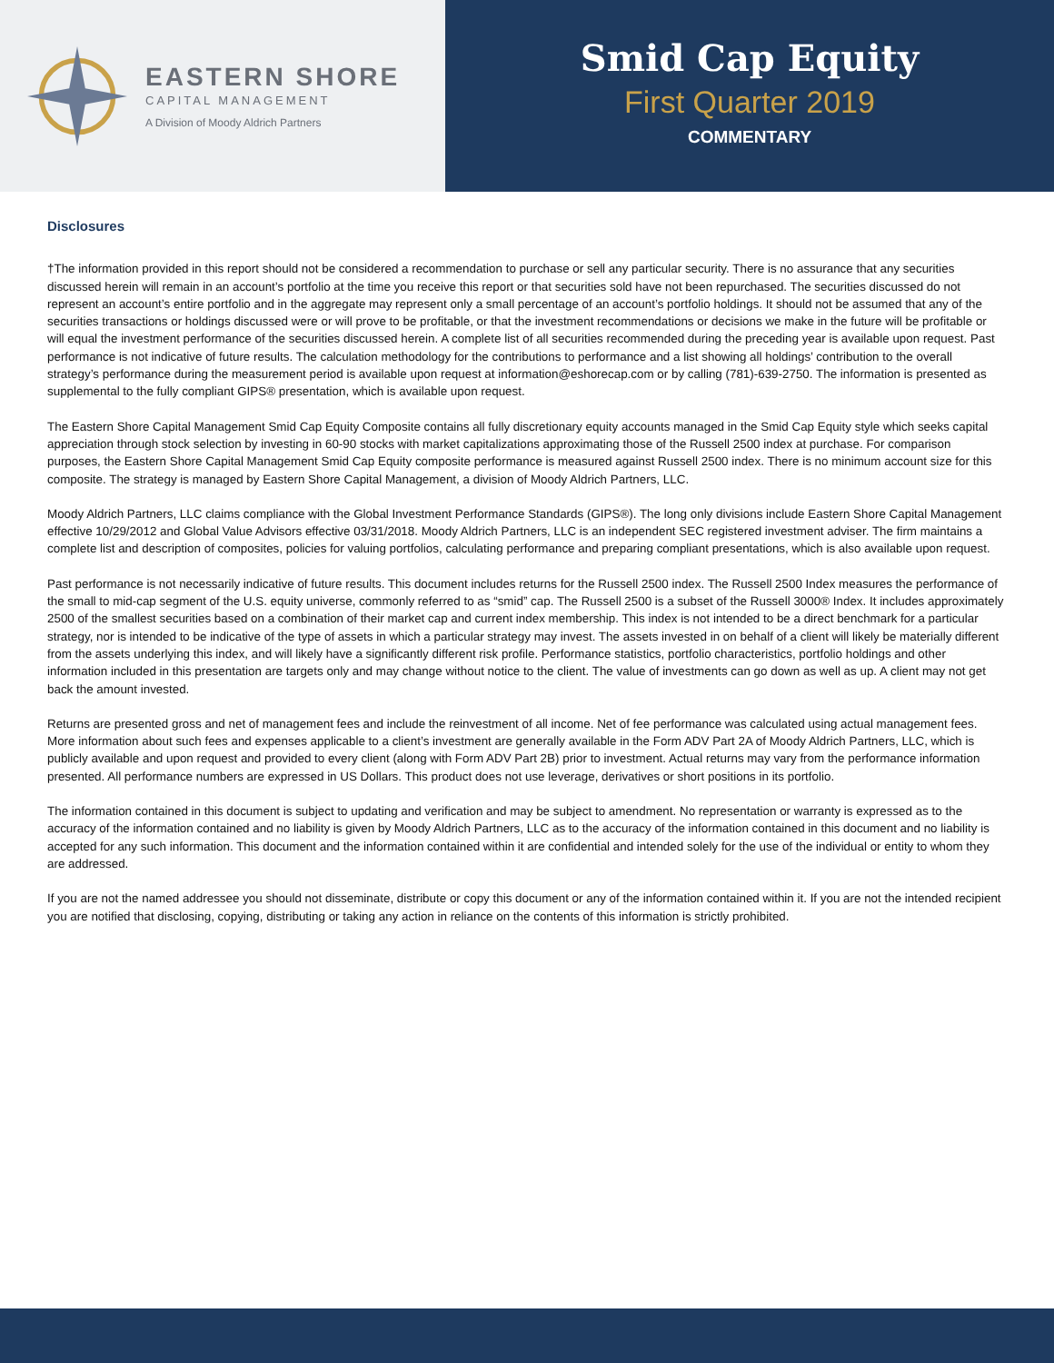EASTERN SHORE
CAPITAL MANAGEMENT
A Division of Moody Aldrich Partners
Smid Cap Equity
First Quarter 2019
COMMENTARY
Disclosures
†The information provided in this report should not be considered a recommendation to purchase or sell any particular security. There is no assurance that any securities discussed herein will remain in an account’s portfolio at the time you receive this report or that securities sold have not been repurchased. The securities discussed do not represent an account’s entire portfolio and in the aggregate may represent only a small percentage of an account’s portfolio holdings. It should not be assumed that any of the securities transactions or holdings discussed were or will prove to be profitable, or that the investment recommendations or decisions we make in the future will be profitable or will equal the investment performance of the securities discussed herein. A complete list of all securities recommended during the preceding year is available upon request. Past performance is not indicative of future results. The calculation methodology for the contributions to performance and a list showing all holdings’ contribution to the overall strategy’s performance during the measurement period is available upon request at information@eshorecap.com or by calling (781)-639-2750. The information is presented as supplemental to the fully compliant GIPS® presentation, which is available upon request.
The Eastern Shore Capital Management Smid Cap Equity Composite contains all fully discretionary equity accounts managed in the Smid Cap Equity style which seeks capital appreciation through stock selection by investing in 60-90 stocks with market capitalizations approximating those of the Russell 2500 index at purchase. For comparison purposes, the Eastern Shore Capital Management Smid Cap Equity composite performance is measured against Russell 2500 index. There is no minimum account size for this composite. The strategy is managed by Eastern Shore Capital Management, a division of Moody Aldrich Partners, LLC.
Moody Aldrich Partners, LLC claims compliance with the Global Investment Performance Standards (GIPS®). The long only divisions include Eastern Shore Capital Management effective 10/29/2012 and Global Value Advisors effective 03/31/2018. Moody Aldrich Partners, LLC is an independent SEC registered investment adviser. The firm maintains a complete list and description of composites, policies for valuing portfolios, calculating performance and preparing compliant presentations, which is also available upon request.
Past performance is not necessarily indicative of future results. This document includes returns for the Russell 2500 index. The Russell 2500 Index measures the performance of the small to mid-cap segment of the U.S. equity universe, commonly referred to as “smid” cap. The Russell 2500 is a subset of the Russell 3000® Index. It includes approximately 2500 of the smallest securities based on a combination of their market cap and current index membership. This index is not intended to be a direct benchmark for a particular strategy, nor is intended to be indicative of the type of assets in which a particular strategy may invest. The assets invested in on behalf of a client will likely be materially different from the assets underlying this index, and will likely have a significantly different risk profile. Performance statistics, portfolio characteristics, portfolio holdings and other information included in this presentation are targets only and may change without notice to the client. The value of investments can go down as well as up. A client may not get back the amount invested.
Returns are presented gross and net of management fees and include the reinvestment of all income. Net of fee performance was calculated using actual management fees. More information about such fees and expenses applicable to a client’s investment are generally available in the Form ADV Part 2A of Moody Aldrich Partners, LLC, which is publicly available and upon request and provided to every client (along with Form ADV Part 2B) prior to investment. Actual returns may vary from the performance information presented. All performance numbers are expressed in US Dollars. This product does not use leverage, derivatives or short positions in its portfolio.
The information contained in this document is subject to updating and verification and may be subject to amendment. No representation or warranty is expressed as to the accuracy of the information contained and no liability is given by Moody Aldrich Partners, LLC as to the accuracy of the information contained in this document and no liability is accepted for any such information. This document and the information contained within it are confidential and intended solely for the use of the individual or entity to whom they are addressed.
If you are not the named addressee you should not disseminate, distribute or copy this document or any of the information contained within it. If you are not the intended recipient you are notified that disclosing, copying, distributing or taking any action in reliance on the contents of this information is strictly prohibited.